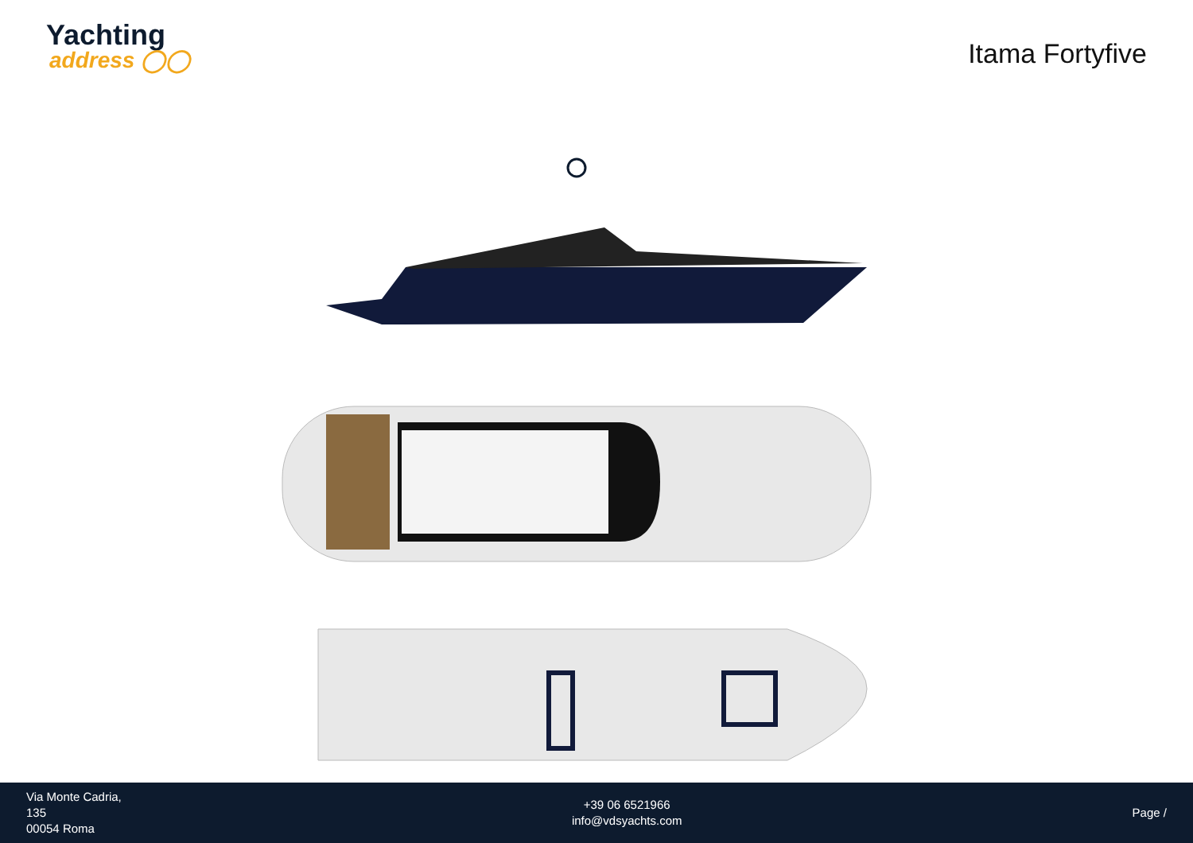Yachting
address ◯◯
Itama Fortyfive
Via Monte Cadria,
135
00054 Roma
+39 06 6521966
info@vdsyachts.com
Page /